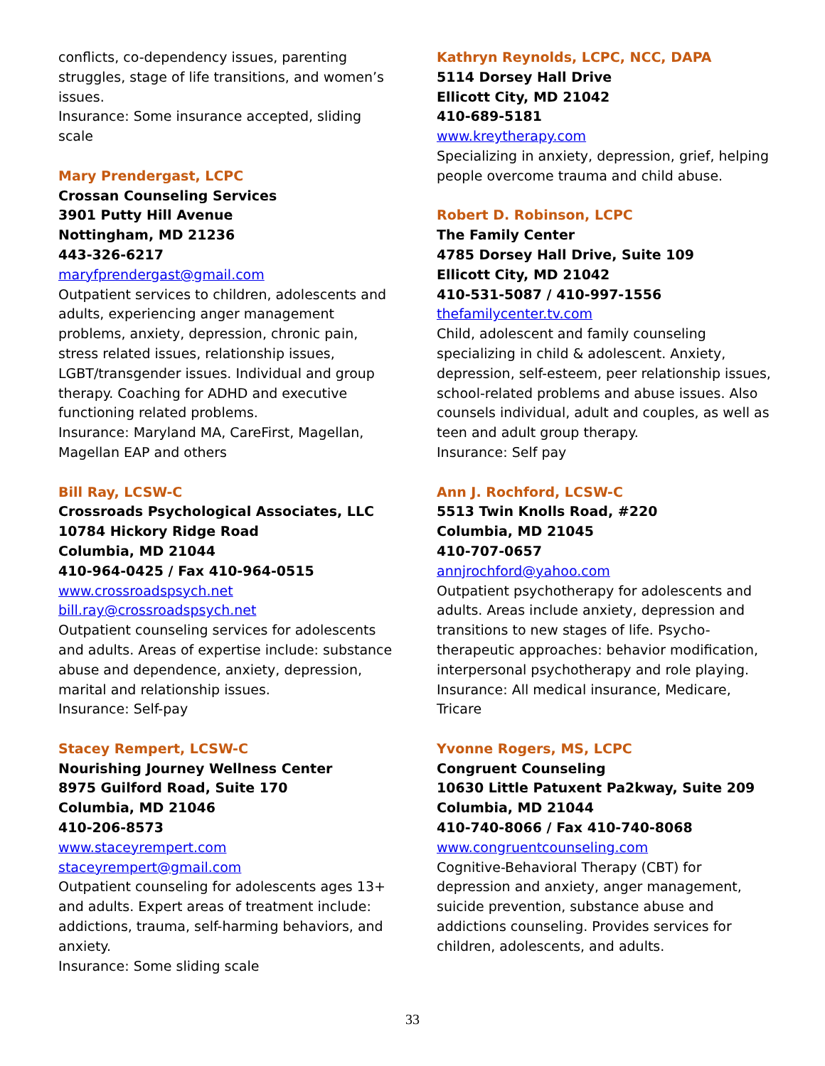conflicts, co-dependency issues, parenting struggles, stage of life transitions, and women’s issues.
Insurance: Some insurance accepted, sliding scale
Mary Prendergast, LCPC
Crossan Counseling Services
3901 Putty Hill Avenue
Nottingham, MD 21236
443-326-6217
maryfprendergast@gmail.com
Outpatient services to children, adolescents and adults, experiencing anger management problems, anxiety, depression, chronic pain, stress related issues, relationship issues, LGBT/transgender issues. Individual and group therapy. Coaching for ADHD and executive functioning related problems.
Insurance: Maryland MA, CareFirst, Magellan, Magellan EAP and others
Bill Ray, LCSW-C
Crossroads Psychological Associates, LLC
10784 Hickory Ridge Road
Columbia, MD 21044
410-964-0425 / Fax 410-964-0515
www.crossroadspsych.net
bill.ray@crossroadspsych.net
Outpatient counseling services for adolescents and adults. Areas of expertise include: substance abuse and dependence, anxiety, depression, marital and relationship issues.
Insurance: Self-pay
Stacey Rempert, LCSW-C
Nourishing Journey Wellness Center
8975 Guilford Road, Suite 170
Columbia, MD 21046
410-206-8573
www.staceyrempert.com
staceyrempert@gmail.com
Outpatient counseling for adolescents ages 13+ and adults. Expert areas of treatment include: addictions, trauma, self-harming behaviors, and anxiety.
Insurance: Some sliding scale
Kathryn Reynolds, LCPC, NCC, DAPA
5114 Dorsey Hall Drive
Ellicott City, MD 21042
410-689-5181
www.kreytherapy.com
Specializing in anxiety, depression, grief, helping people overcome trauma and child abuse.
Robert D. Robinson, LCPC
The Family Center
4785 Dorsey Hall Drive, Suite 109
Ellicott City, MD 21042
410-531-5087 / 410-997-1556
thefamilycenter.tv.com
Child, adolescent and family counseling specializing in child & adolescent. Anxiety, depression, self-esteem, peer relationship issues, school-related problems and abuse issues. Also counsels individual, adult and couples, as well as teen and adult group therapy.
Insurance: Self pay
Ann J. Rochford, LCSW-C
5513 Twin Knolls Road, #220
Columbia, MD 21045
410-707-0657
annjrochford@yahoo.com
Outpatient psychotherapy for adolescents and adults. Areas include anxiety, depression and transitions to new stages of life. Psycho-therapeutic approaches: behavior modification, interpersonal psychotherapy and role playing.
Insurance: All medical insurance, Medicare, Tricare
Yvonne Rogers, MS, LCPC
Congruent Counseling
10630 Little Patuxent Pa2kway, Suite 209
Columbia, MD 21044
410-740-8066 / Fax 410-740-8068
www.congruentcounseling.com
Cognitive-Behavioral Therapy (CBT) for depression and anxiety, anger management, suicide prevention, substance abuse and addictions counseling. Provides services for children, adolescents, and adults.
33